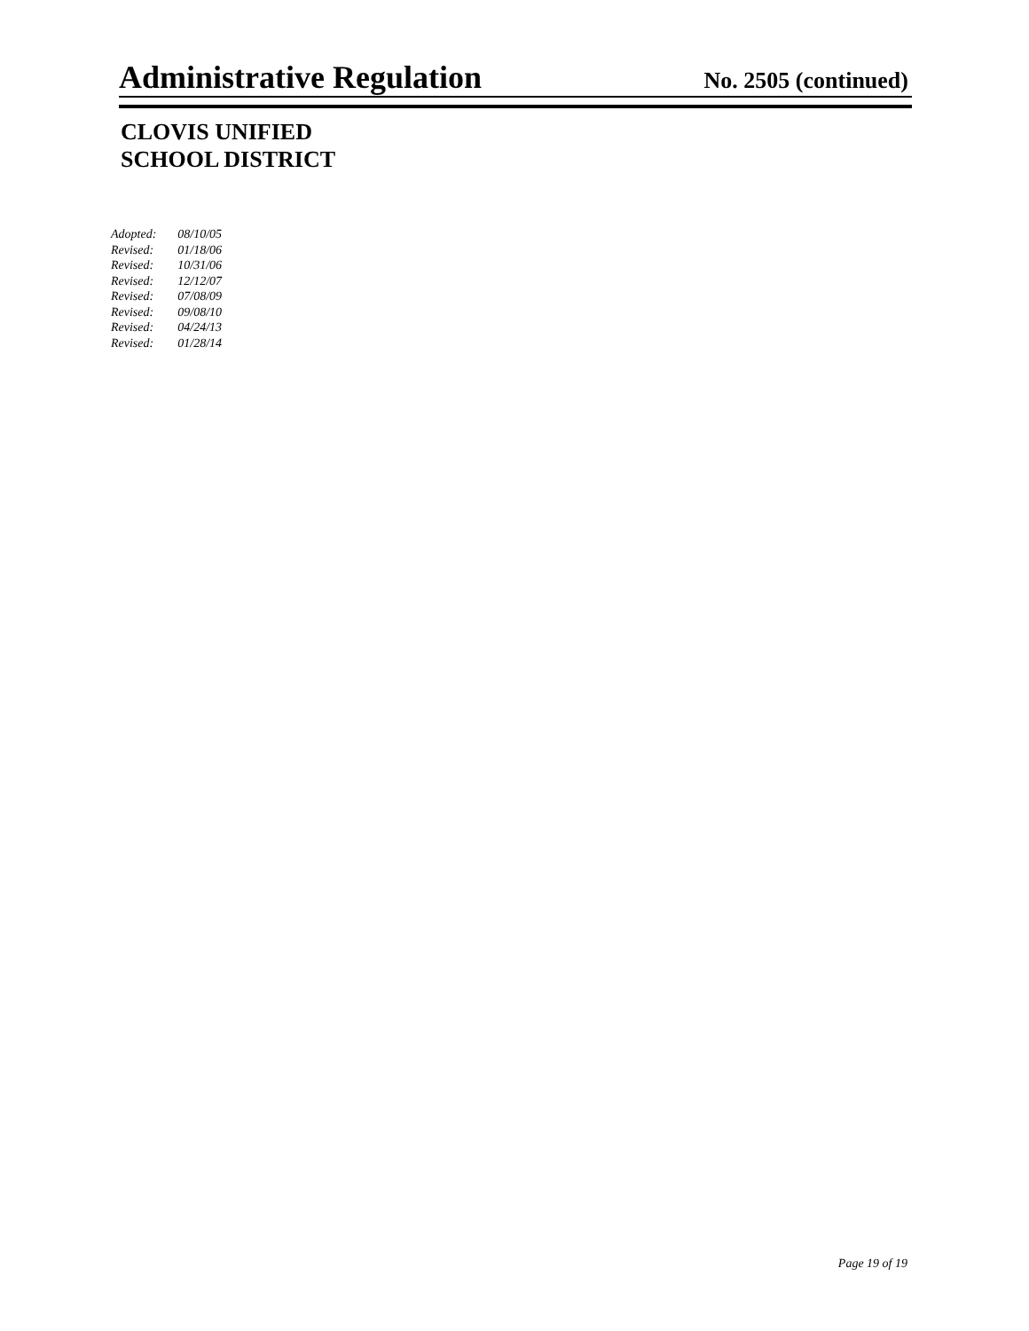Administrative Regulation
No. 2505 (continued)
CLOVIS UNIFIED
SCHOOL DISTRICT
| Adopted: | 08/10/05 |
| Revised: | 01/18/06 |
| Revised: | 10/31/06 |
| Revised: | 12/12/07 |
| Revised: | 07/08/09 |
| Revised: | 09/08/10 |
| Revised: | 04/24/13 |
| Revised: | 01/28/14 |
Page 19 of 19